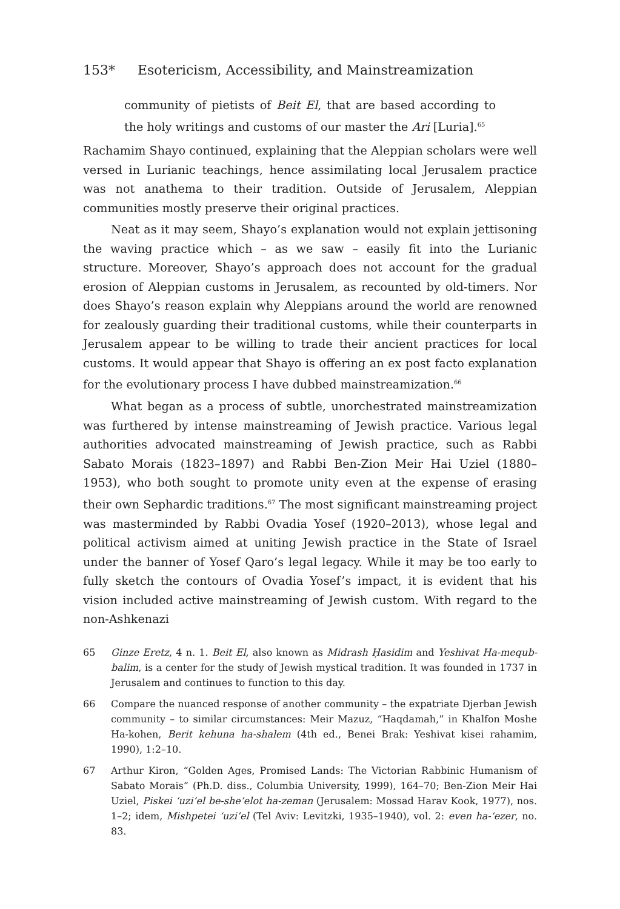153* Esotericism, Accessibility, and Mainstreamization
community of pietists of Beit El, that are based according to the holy writings and customs of our master the Ari [Luria].<sup>65</sup>
Rachamim Shayo continued, explaining that the Aleppian scholars were well versed in Lurianic teachings, hence assimilating local Jerusalem practice was not anathema to their tradition. Outside of Jerusalem, Aleppian communities mostly preserve their original practices.
Neat as it may seem, Shayo’s explanation would not explain jettisoning the waving practice which – as we saw – easily fit into the Lurianic structure. Moreover, Shayo’s approach does not account for the gradual erosion of Aleppian customs in Jerusalem, as recounted by old-timers. Nor does Shayo’s reason explain why Aleppians around the world are renowned for zealously guarding their traditional customs, while their counterparts in Jerusalem appear to be willing to trade their ancient practices for local customs. It would appear that Shayo is offering an ex post facto explanation for the evolutionary process I have dubbed mainstreamization.<sup>66</sup>
What began as a process of subtle, unorchestrated mainstreamization was furthered by intense mainstreaming of Jewish practice. Various legal authorities advocated mainstreaming of Jewish practice, such as Rabbi Sabato Morais (1823–1897) and Rabbi Ben-Zion Meir Hai Uziel (1880–1953), who both sought to promote unity even at the expense of erasing their own Sephardic traditions.<sup>67</sup> The most significant mainstreaming project was masterminded by Rabbi Ovadia Yosef (1920–2013), whose legal and political activism aimed at uniting Jewish practice in the State of Israel under the banner of Yosef Qaro’s legal legacy. While it may be too early to fully sketch the contours of Ovadia Yosef’s impact, it is evident that his vision included active mainstreaming of Jewish custom. With regard to the non-Ashkenazi
65 Ginze Eretz, 4 n. 1. Beit El, also known as Midrash Ḥasidim and Yeshivat Ha-mequb­balim, is a center for the study of Jewish mystical tradition. It was founded in 1737 in Jerusalem and continues to function to this day.
66 Compare the nuanced response of another community – the expatriate Djerban Jewish community – to similar circumstances: Meir Mazuz, “Haqdamah,” in Khalfon Moshe Ha-kohen, Berit kehuna ha-shalem (4th ed., Benei Brak: Yeshivat kisei rahamim, 1990), 1:2–10.
67 Arthur Kiron, “Golden Ages, Promised Lands: The Victorian Rabbinic Humanism of Sabato Morais” (Ph.D. diss., Columbia University, 1999), 164–70; Ben-Zion Meir Hai Uziel, Piskei ‘uzi’el be-she’elot ha-zeman (Jerusalem: Mossad Harav Kook, 1977), nos. 1–2; idem, Mishpetei ‘uzi’el (Tel Aviv: Levitzki, 1935–1940), vol. 2: even ha-‘ezer, no. 83.